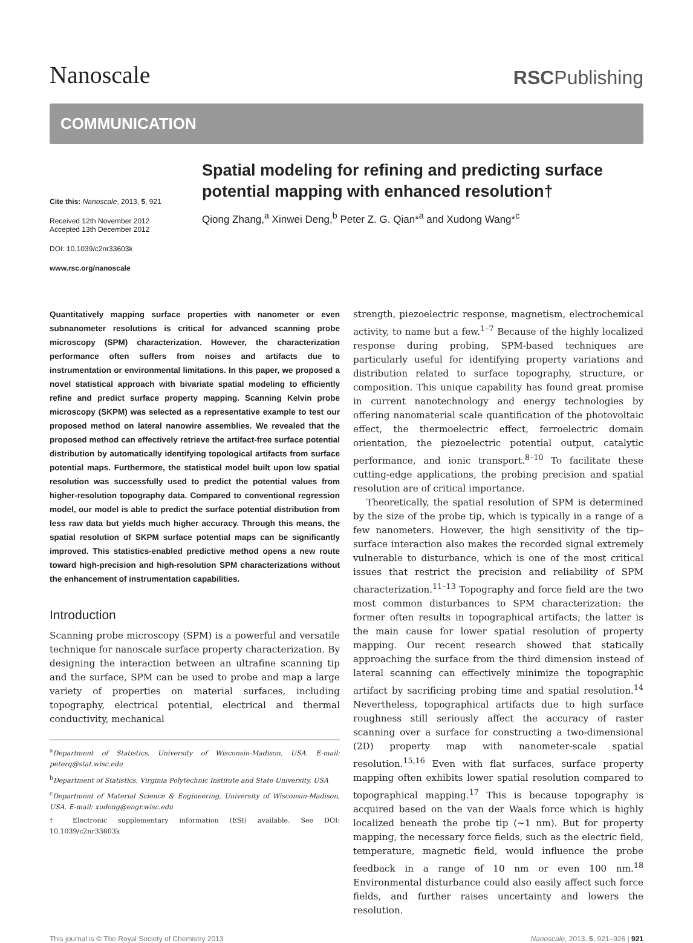Nanoscale
RSCPublishing
COMMUNICATION
Cite this: Nanoscale, 2013, 5, 921
Received 12th November 2012
Accepted 13th December 2012
DOI: 10.1039/c2nr33603k
www.rsc.org/nanoscale
Spatial modeling for refining and predicting surface potential mapping with enhanced resolution†
Qiong Zhang,<sup>a</sup> Xinwei Deng,<sup>b</sup> Peter Z. G. Qian*<sup>a</sup> and Xudong Wang*<sup>c</sup>
Quantitatively mapping surface properties with nanometer or even subnanometer resolutions is critical for advanced scanning probe microscopy (SPM) characterization. However, the characterization performance often suffers from noises and artifacts due to instrumentation or environmental limitations. In this paper, we proposed a novel statistical approach with bivariate spatial modeling to efficiently refine and predict surface property mapping. Scanning Kelvin probe microscopy (SKPM) was selected as a representative example to test our proposed method on lateral nanowire assemblies. We revealed that the proposed method can effectively retrieve the artifact-free surface potential distribution by automatically identifying topological artifacts from surface potential maps. Furthermore, the statistical model built upon low spatial resolution was successfully used to predict the potential values from higher-resolution topography data. Compared to conventional regression model, our model is able to predict the surface potential distribution from less raw data but yields much higher accuracy. Through this means, the spatial resolution of SKPM surface potential maps can be significantly improved. This statistics-enabled predictive method opens a new route toward high-precision and high-resolution SPM characterizations without the enhancement of instrumentation capabilities.
Introduction
Scanning probe microscopy (SPM) is a powerful and versatile technique for nanoscale surface property characterization. By designing the interaction between an ultrafine scanning tip and the surface, SPM can be used to probe and map a large variety of properties on material surfaces, including topography, electrical potential, electrical and thermal conductivity, mechanical
<sup>a</sup> Department of Statistics, University of Wisconsin-Madison, USA. E-mail: peterq@stat.wisc.edu
<sup>b</sup> Department of Statistics, Virginia Polytechnic Institute and State University, USA
<sup>c</sup> Department of Material Science & Engineering, University of Wisconsin-Madison, USA. E-mail: xudong@engr.wisc.edu
† Electronic supplementary information (ESI) available. See DOI: 10.1039/c2nr33603k
strength, piezoelectric response, magnetism, electrochemical activity, to name but a few.<sup>1–7</sup> Because of the highly localized response during probing, SPM-based techniques are particularly useful for identifying property variations and distribution related to surface topography, structure, or composition. This unique capability has found great promise in current nanotechnology and energy technologies by offering nanomaterial scale quantification of the photovoltaic effect, the thermoelectric effect, ferroelectric domain orientation, the piezoelectric potential output, catalytic performance, and ionic transport.<sup>8–10</sup> To facilitate these cutting-edge applications, the probing precision and spatial resolution are of critical importance.
Theoretically, the spatial resolution of SPM is determined by the size of the probe tip, which is typically in a range of a few nanometers. However, the high sensitivity of the tip–surface interaction also makes the recorded signal extremely vulnerable to disturbance, which is one of the most critical issues that restrict the precision and reliability of SPM characterization.<sup>11–13</sup> Topography and force field are the two most common disturbances to SPM characterization: the former often results in topographical artifacts; the latter is the main cause for lower spatial resolution of property mapping. Our recent research showed that statically approaching the surface from the third dimension instead of lateral scanning can effectively minimize the topographic artifact by sacrificing probing time and spatial resolution.<sup>14</sup> Nevertheless, topographical artifacts due to high surface roughness still seriously affect the accuracy of raster scanning over a surface for constructing a two-dimensional (2D) property map with nanometer-scale spatial resolution.<sup>15,16</sup> Even with flat surfaces, surface property mapping often exhibits lower spatial resolution compared to topographical mapping.<sup>17</sup> This is because topography is acquired based on the van der Waals force which is highly localized beneath the probe tip (∼1 nm). But for property mapping, the necessary force fields, such as the electric field, temperature, magnetic field, would influence the probe feedback in a range of 10 nm or even 100 nm.<sup>18</sup> Environmental disturbance could also easily affect such force fields, and further raises uncertainty and lowers the resolution.
This journal is © The Royal Society of Chemistry 2013 Nanoscale, 2013, 5, 921–926 | 921